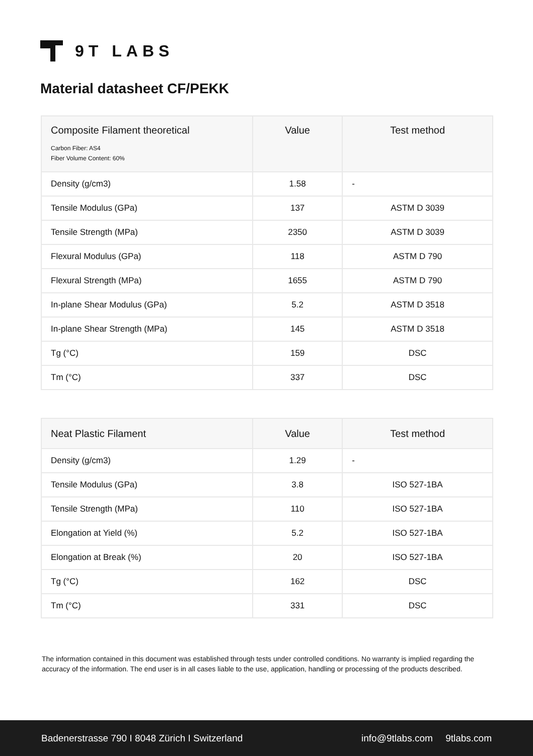9T LABS
Material datasheet CF/PEKK
| Composite Filament theoretical Carbon Fiber: AS4 Fiber Volume Content: 60% | Value | Test method |
| --- | --- | --- |
| Density (g/cm3) | 1.58 | - |
| Tensile Modulus (GPa) | 137 | ASTM D 3039 |
| Tensile Strength (MPa) | 2350 | ASTM D 3039 |
| Flexural Modulus (GPa) | 118 | ASTM D 790 |
| Flexural Strength (MPa) | 1655 | ASTM D 790 |
| In-plane Shear Modulus (GPa) | 5.2 | ASTM D 3518 |
| In-plane Shear Strength (MPa) | 145 | ASTM D 3518 |
| Tg (°C) | 159 | DSC |
| Tm (°C) | 337 | DSC |
| Neat Plastic Filament | Value | Test method |
| --- | --- | --- |
| Density (g/cm3) | 1.29 | - |
| Tensile Modulus (GPa) | 3.8 | ISO 527-1BA |
| Tensile Strength (MPa) | 110 | ISO 527-1BA |
| Elongation at Yield (%) | 5.2 | ISO 527-1BA |
| Elongation at Break (%) | 20 | ISO 527-1BA |
| Tg (°C) | 162 | DSC |
| Tm (°C) | 331 | DSC |
The information contained in this document was established through tests under controlled conditions. No warranty is implied regarding the accuracy of the information. The end user is in all cases liable to the use, application, handling or processing of the products described.
Badenerstrasse 790 I 8048 Zürich I Switzerland info@9tlabs.com 9tlabs.com